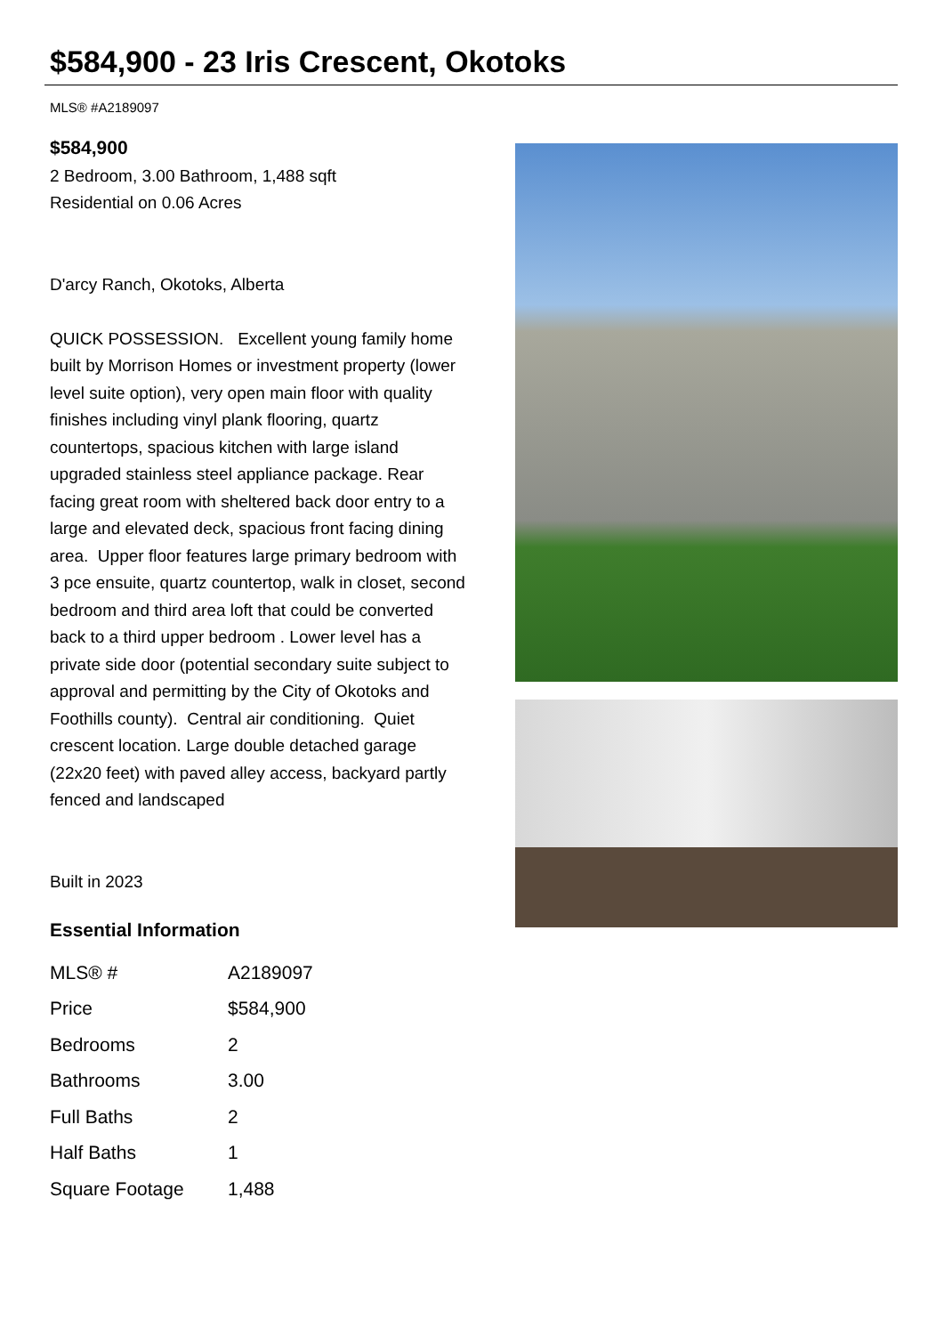$584,900 - 23 Iris Crescent, Okotoks
MLS® #A2189097
$584,900
2 Bedroom, 3.00 Bathroom, 1,488 sqft
Residential on 0.06 Acres
D'arcy Ranch, Okotoks, Alberta
QUICK POSSESSION. Excellent young family home built by Morrison Homes or investment property (lower level suite option), very open main floor with quality finishes including vinyl plank flooring, quartz countertops, spacious kitchen with large island upgraded stainless steel appliance package. Rear facing great room with sheltered back door entry to a large and elevated deck, spacious front facing dining area. Upper floor features large primary bedroom with 3 pce ensuite, quartz countertop, walk in closet, second bedroom and third area loft that could be converted back to a third upper bedroom . Lower level has a private side door (potential secondary suite subject to approval and permitting by the City of Okotoks and Foothills county). Central air conditioning. Quiet crescent location. Large double detached garage (22x20 feet) with paved alley access, backyard partly fenced and landscaped
Built in 2023
Essential Information
| MLS® # | A2189097 |
| Price | $584,900 |
| Bedrooms | 2 |
| Bathrooms | 3.00 |
| Full Baths | 2 |
| Half Baths | 1 |
| Square Footage | 1,488 |